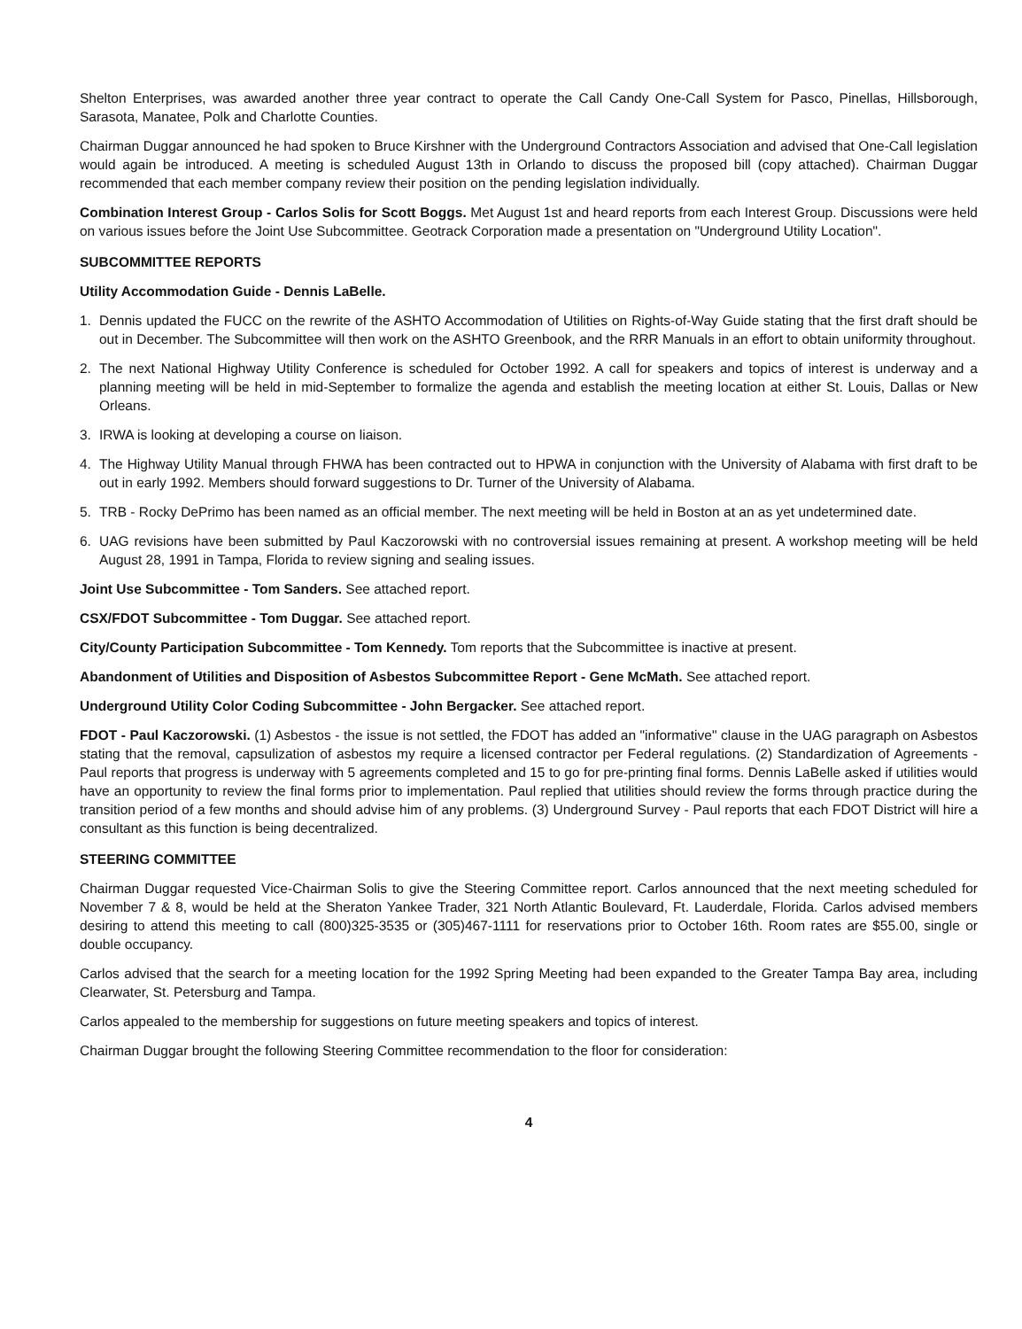Shelton Enterprises, was awarded another three year contract to operate the Call Candy One-Call System for Pasco, Pinellas, Hillsborough, Sarasota, Manatee, Polk and Charlotte Counties.
Chairman Duggar announced he had spoken to Bruce Kirshner with the Underground Contractors Association and advised that One-Call legislation would again be introduced. A meeting is scheduled August 13th in Orlando to discuss the proposed bill (copy attached). Chairman Duggar recommended that each member company review their position on the pending legislation individually.
Combination Interest Group - Carlos Solis for Scott Boggs. Met August 1st and heard reports from each Interest Group. Discussions were held on various issues before the Joint Use Subcommittee. Geotrack Corporation made a presentation on "Underground Utility Location".
SUBCOMMITTEE REPORTS
Utility Accommodation Guide - Dennis LaBelle.
1. Dennis updated the FUCC on the rewrite of the ASHTO Accommodation of Utilities on Rights-of-Way Guide stating that the first draft should be out in December. The Subcommittee will then work on the ASHTO Greenbook, and the RRR Manuals in an effort to obtain uniformity throughout.
2. The next National Highway Utility Conference is scheduled for October 1992. A call for speakers and topics of interest is underway and a planning meeting will be held in mid-September to formalize the agenda and establish the meeting location at either St. Louis, Dallas or New Orleans.
3. IRWA is looking at developing a course on liaison.
4. The Highway Utility Manual through FHWA has been contracted out to HPWA in conjunction with the University of Alabama with first draft to be out in early 1992. Members should forward suggestions to Dr. Turner of the University of Alabama.
5. TRB - Rocky DePrimo has been named as an official member. The next meeting will be held in Boston at an as yet undetermined date.
6. UAG revisions have been submitted by Paul Kaczorowski with no controversial issues remaining at present. A workshop meeting will be held August 28, 1991 in Tampa, Florida to review signing and sealing issues.
Joint Use Subcommittee - Tom Sanders. See attached report.
CSX/FDOT Subcommittee - Tom Duggar. See attached report.
City/County Participation Subcommittee - Tom Kennedy. Tom reports that the Subcommittee is inactive at present.
Abandonment of Utilities and Disposition of Asbestos Subcommittee Report - Gene McMath. See attached report.
Underground Utility Color Coding Subcommittee - John Bergacker. See attached report.
FDOT - Paul Kaczorowski. (1) Asbestos - the issue is not settled, the FDOT has added an "informative" clause in the UAG paragraph on Asbestos stating that the removal, capsulization of asbestos my require a licensed contractor per Federal regulations. (2) Standardization of Agreements - Paul reports that progress is underway with 5 agreements completed and 15 to go for pre-printing final forms. Dennis LaBelle asked if utilities would have an opportunity to review the final forms prior to implementation. Paul replied that utilities should review the forms through practice during the transition period of a few months and should advise him of any problems. (3) Underground Survey - Paul reports that each FDOT District will hire a consultant as this function is being decentralized.
STEERING COMMITTEE
Chairman Duggar requested Vice-Chairman Solis to give the Steering Committee report. Carlos announced that the next meeting scheduled for November 7 & 8, would be held at the Sheraton Yankee Trader, 321 North Atlantic Boulevard, Ft. Lauderdale, Florida. Carlos advised members desiring to attend this meeting to call (800)325-3535 or (305)467-1111 for reservations prior to October 16th. Room rates are $55.00, single or double occupancy.
Carlos advised that the search for a meeting location for the 1992 Spring Meeting had been expanded to the Greater Tampa Bay area, including Clearwater, St. Petersburg and Tampa.
Carlos appealed to the membership for suggestions on future meeting speakers and topics of interest.
Chairman Duggar brought the following Steering Committee recommendation to the floor for consideration:
4